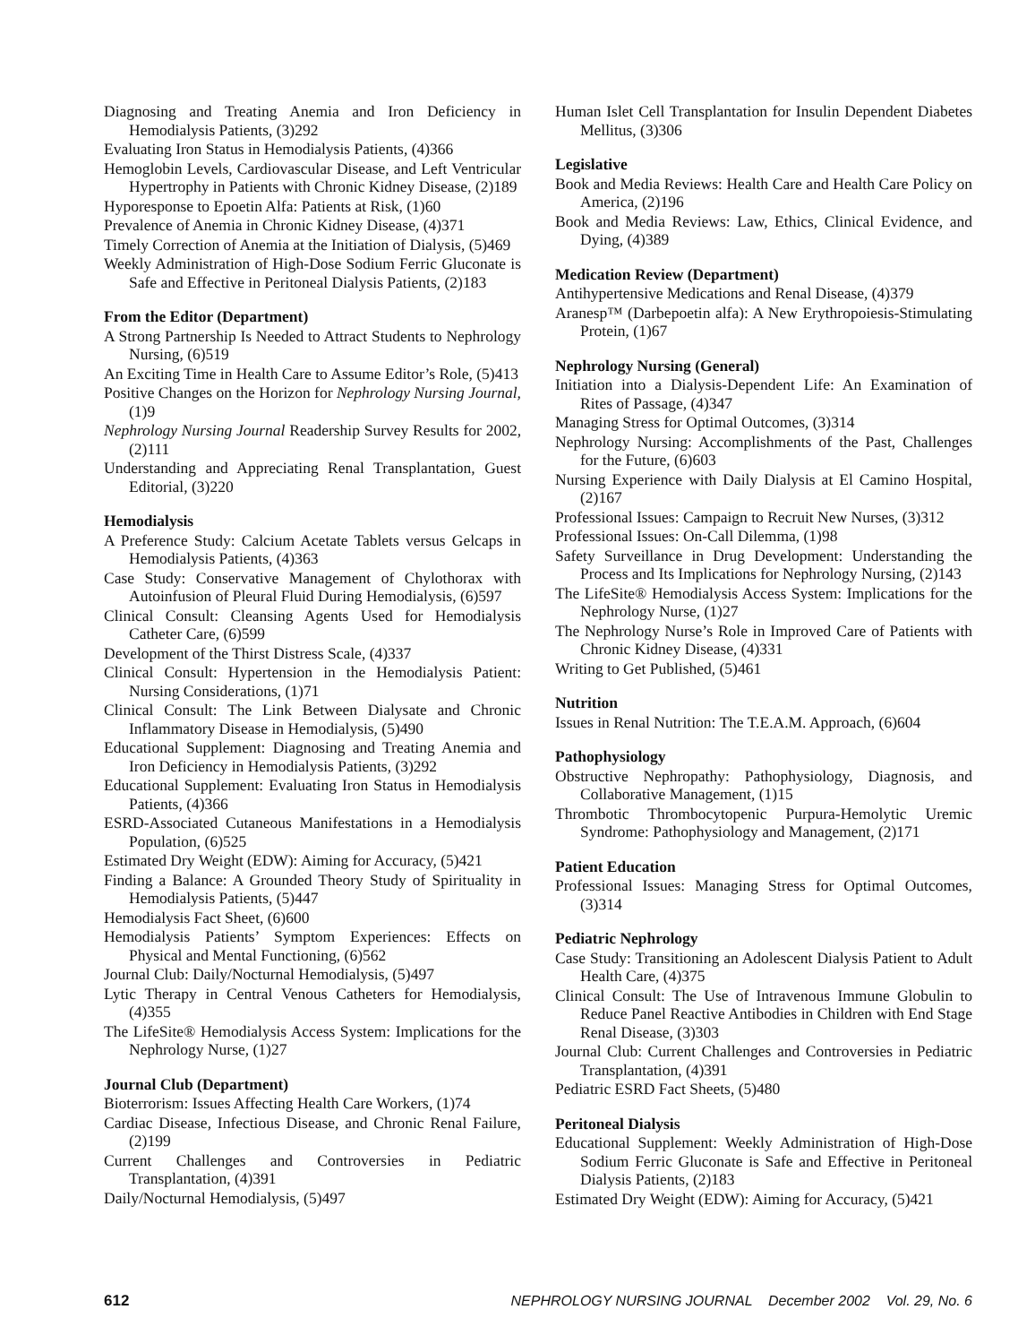Diagnosing and Treating Anemia and Iron Deficiency in Hemodialysis Patients, (3)292
Evaluating Iron Status in Hemodialysis Patients, (4)366
Hemoglobin Levels, Cardiovascular Disease, and Left Ventricular Hypertrophy in Patients with Chronic Kidney Disease, (2)189
Hyporesponse to Epoetin Alfa: Patients at Risk, (1)60
Prevalence of Anemia in Chronic Kidney Disease, (4)371
Timely Correction of Anemia at the Initiation of Dialysis, (5)469
Weekly Administration of High-Dose Sodium Ferric Gluconate is Safe and Effective in Peritoneal Dialysis Patients, (2)183
From the Editor (Department)
A Strong Partnership Is Needed to Attract Students to Nephrology Nursing, (6)519
An Exciting Time in Health Care to Assume Editor’s Role, (5)413
Positive Changes on the Horizon for Nephrology Nursing Journal, (1)9
Nephrology Nursing Journal Readership Survey Results for 2002, (2)111
Understanding and Appreciating Renal Transplantation, Guest Editorial, (3)220
Hemodialysis
A Preference Study: Calcium Acetate Tablets versus Gelcaps in Hemodialysis Patients, (4)363
Case Study: Conservative Management of Chylothorax with Autoinfusion of Pleural Fluid During Hemodialysis, (6)597
Clinical Consult: Cleansing Agents Used for Hemodialysis Catheter Care, (6)599
Development of the Thirst Distress Scale, (4)337
Clinical Consult: Hypertension in the Hemodialysis Patient: Nursing Considerations, (1)71
Clinical Consult: The Link Between Dialysate and Chronic Inflammatory Disease in Hemodialysis, (5)490
Educational Supplement: Diagnosing and Treating Anemia and Iron Deficiency in Hemodialysis Patients, (3)292
Educational Supplement: Evaluating Iron Status in Hemodialysis Patients, (4)366
ESRD-Associated Cutaneous Manifestations in a Hemodialysis Population, (6)525
Estimated Dry Weight (EDW): Aiming for Accuracy, (5)421
Finding a Balance: A Grounded Theory Study of Spirituality in Hemodialysis Patients, (5)447
Hemodialysis Fact Sheet, (6)600
Hemodialysis Patients’ Symptom Experiences: Effects on Physical and Mental Functioning, (6)562
Journal Club: Daily/Nocturnal Hemodialysis, (5)497
Lytic Therapy in Central Venous Catheters for Hemodialysis, (4)355
The LifeSite® Hemodialysis Access System: Implications for the Nephrology Nurse, (1)27
Journal Club (Department)
Bioterrorism: Issues Affecting Health Care Workers, (1)74
Cardiac Disease, Infectious Disease, and Chronic Renal Failure, (2)199
Current Challenges and Controversies in Pediatric Transplantation, (4)391
Daily/Nocturnal Hemodialysis, (5)497
Human Islet Cell Transplantation for Insulin Dependent Diabetes Mellitus, (3)306
Legislative
Book and Media Reviews: Health Care and Health Care Policy on America, (2)196
Book and Media Reviews: Law, Ethics, Clinical Evidence, and Dying, (4)389
Medication Review (Department)
Antihypertensive Medications and Renal Disease, (4)379
Aranesp™ (Darbepoetin alfa): A New Erythropoiesis-Stimulating Protein, (1)67
Nephrology Nursing (General)
Initiation into a Dialysis-Dependent Life: An Examination of Rites of Passage, (4)347
Managing Stress for Optimal Outcomes, (3)314
Nephrology Nursing: Accomplishments of the Past, Challenges for the Future, (6)603
Nursing Experience with Daily Dialysis at El Camino Hospital, (2)167
Professional Issues: Campaign to Recruit New Nurses, (3)312
Professional Issues: On-Call Dilemma, (1)98
Safety Surveillance in Drug Development: Understanding the Process and Its Implications for Nephrology Nursing, (2)143
The LifeSite® Hemodialysis Access System: Implications for the Nephrology Nurse, (1)27
The Nephrology Nurse’s Role in Improved Care of Patients with Chronic Kidney Disease, (4)331
Writing to Get Published, (5)461
Nutrition
Issues in Renal Nutrition: The T.E.A.M. Approach, (6)604
Pathophysiology
Obstructive Nephropathy: Pathophysiology, Diagnosis, and Collaborative Management, (1)15
Thrombotic Thrombocytopenic Purpura-Hemolytic Uremic Syndrome: Pathophysiology and Management, (2)171
Patient Education
Professional Issues: Managing Stress for Optimal Outcomes, (3)314
Pediatric Nephrology
Case Study: Transitioning an Adolescent Dialysis Patient to Adult Health Care, (4)375
Clinical Consult: The Use of Intravenous Immune Globulin to Reduce Panel Reactive Antibodies in Children with End Stage Renal Disease, (3)303
Journal Club: Current Challenges and Controversies in Pediatric Transplantation, (4)391
Pediatric ESRD Fact Sheets, (5)480
Peritoneal Dialysis
Educational Supplement: Weekly Administration of High-Dose Sodium Ferric Gluconate is Safe and Effective in Peritoneal Dialysis Patients, (2)183
Estimated Dry Weight (EDW): Aiming for Accuracy, (5)421
612 NEPHROLOGY NURSING JOURNAL December 2002 Vol. 29, No. 6